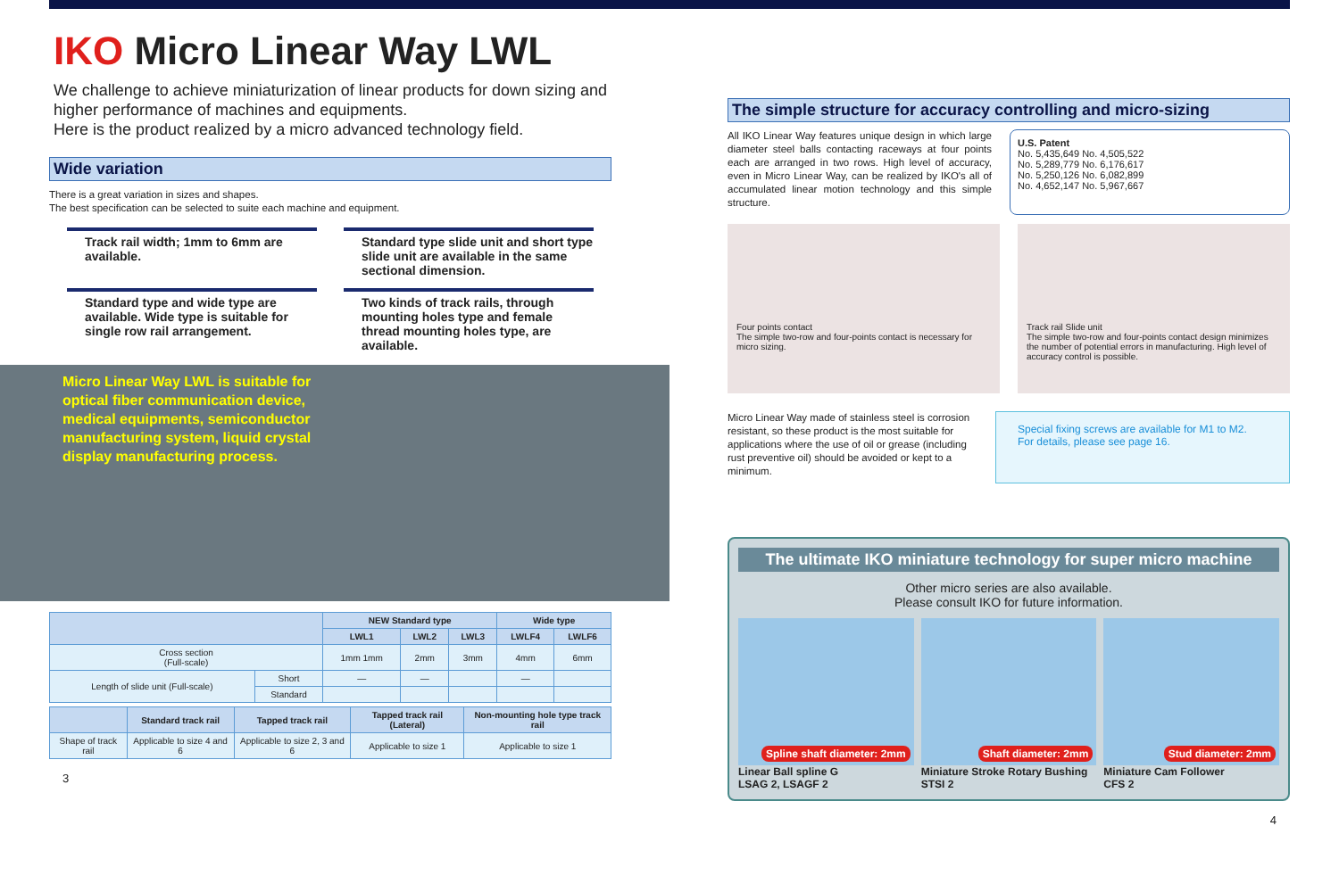IKO Micro Linear Way LWL
We challenge to achieve miniaturization of linear products for down sizing and higher performance of machines and equipments.
Here is the product realized by a micro advanced technology field.
Wide variation
There is a great variation in sizes and shapes.
The best specification can be selected to suite each machine and equipment.
Track rail width; 1mm to 6mm are available.
Standard type slide unit and short type slide unit are available in the same sectional dimension.
Standard type and wide type are available. Wide type is suitable for single row rail arrangement.
Two kinds of track rails, through mounting holes type and female thread mounting holes type, are available.
Micro Linear Way LWL is suitable for
optical fiber communication device,
medical equipments, semiconductor
manufacturing system, liquid crystal
display manufacturing process.
| | | NEW Standard type | | | Wide type | |
| --- | --- | --- | --- | --- | --- | --- |
| | | LWL1 | LWL2 | LWL3 | LWLF4 | LWLF6 |
| Cross section (Full-scale) | | 1mm 1mm | 2mm | 3mm | 4mm | 6mm |
| Length of slide unit (Full-scale) | Short | — | — | | — | |
| | Standard | | | | | |
| | Standard track rail | Tapped track rail | Tapped track rail (Lateral) | Non-mounting hole type track rail |
| --- | --- | --- | --- | --- |
| Shape of track rail | Applicable to size 4 and 6 | Applicable to size 2, 3 and 6 | Applicable to size 1 | Applicable to size 1 |
3
The simple structure for accuracy controlling and micro-sizing
All IKO Linear Way features unique design in which large diameter steel balls contacting raceways at four points each are arranged in two rows. High level of accuracy, even in Micro Linear Way, can be realized by IKO's all of accumulated linear motion technology and this simple structure.
U.S. Patent
No. 5,435,649 No. 4,505,522
No. 5,289,779 No. 6,176,617
No. 5,250,126 No. 6,082,899
No. 4,652,147 No. 5,967,667
Four points contact
The simple two-row and four-points contact is necessary for micro sizing.
Track rail Slide unit
The simple two-row and four-points contact design minimizes the number of potential errors in manufacturing. High level of accuracy control is possible.
Micro Linear Way made of stainless steel is corrosion resistant, so these product is the most suitable for applications where the use of oil or grease (including rust preventive oil) should be avoided or kept to a minimum.
Special fixing screws are available for M1 to M2.
For details, please see page 16.
The ultimate IKO miniature technology for super micro machine
Other micro series are also available.
Please consult IKO for future information.
Spline shaft diameter: 2mm
Linear Ball spline G
LSAG 2, LSAGF 2
Shaft diameter: 2mm
Miniature Stroke Rotary Bushing
STSI 2
Stud diameter: 2mm
Miniature Cam Follower
CFS 2
4